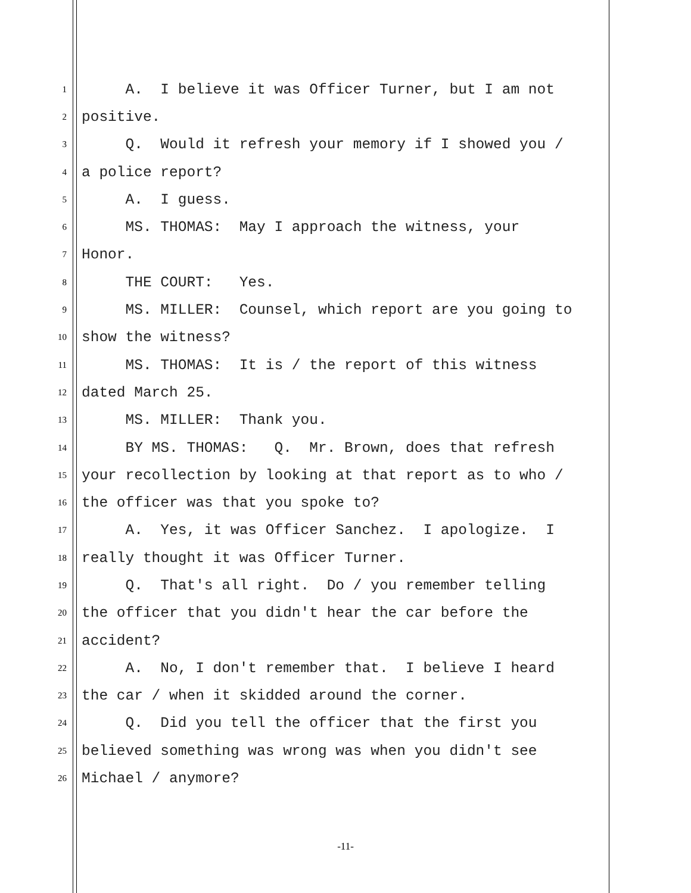1 A. I believe it was Officer Turner, but I am not
2 positive.
3 Q. Would it refresh your memory if I showed you /
4 a police report?
5 A. I guess.
6 MS. THOMAS: May I approach the witness, your
7 Honor.
8 THE COURT: Yes.
9 MS. MILLER: Counsel, which report are you going to
10 show the witness?
11 MS. THOMAS: It is / the report of this witness
12 dated March 25.
13 MS. MILLER: Thank you.
14 BY MS. THOMAS: Q. Mr. Brown, does that refresh
15 your recollection by looking at that report as to who /
16 the officer was that you spoke to?
17 A. Yes, it was Officer Sanchez. I apologize. I
18 really thought it was Officer Turner.
19 Q. That's all right. Do / you remember telling
20 the officer that you didn't hear the car before the
21 accident?
22 A. No, I don't remember that. I believe I heard
23 the car / when it skidded around the corner.
24 Q. Did you tell the officer that the first you
25 believed something was wrong was when you didn't see
26 Michael / anymore?
-11-